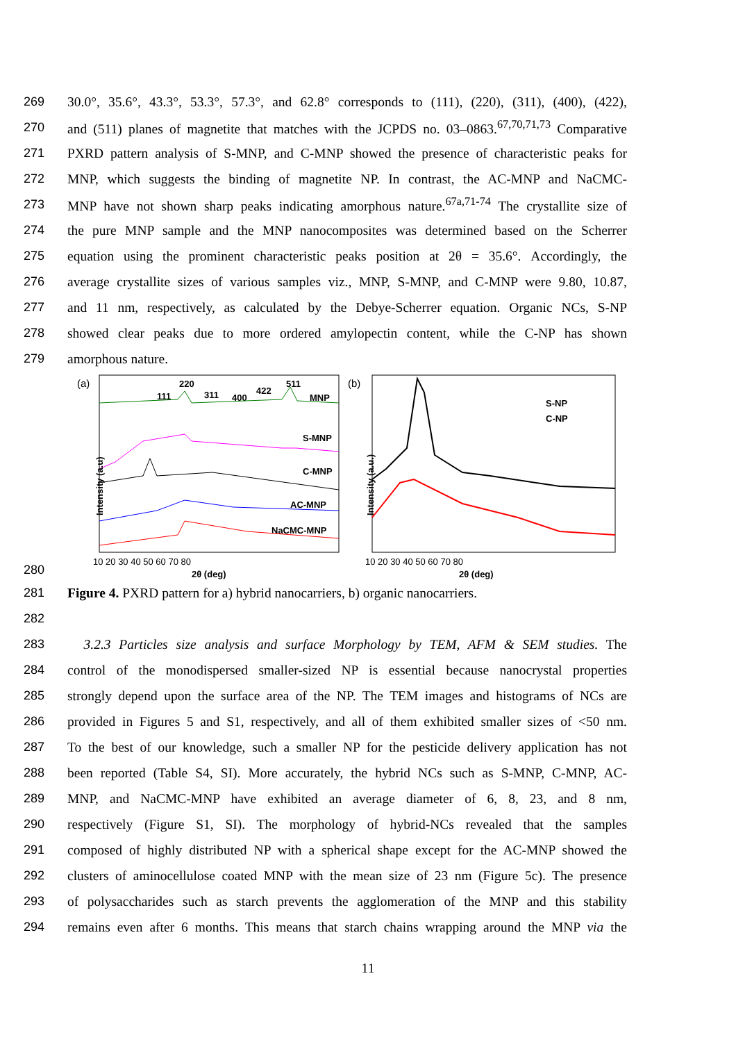269 30.0°, 35.6°, 43.3°, 53.3°, 57.3°, and 62.8° corresponds to (111), (220), (311), (400), (422),
270 and (511) planes of magnetite that matches with the JCPDS no. 03–0863.<sup>67,70,71,73</sup> Comparative
271 PXRD pattern analysis of S-MNP, and C-MNP showed the presence of characteristic peaks for
272 MNP, which suggests the binding of magnetite NP. In contrast, the AC-MNP and NaCMC-
273 MNP have not shown sharp peaks indicating amorphous nature.<sup>67a,71-74</sup> The crystallite size of
274 the pure MNP sample and the MNP nanocomposites was determined based on the Scherrer
275 equation using the prominent characteristic peaks position at 2θ = 35.6°. Accordingly, the
276 average crystallite sizes of various samples viz., MNP, S-MNP, and C-MNP were 9.80, 10.87,
277 and 11 nm, respectively, as calculated by the Debye-Scherrer equation. Organic NCs, S-NP
278 showed clear peaks due to more ordered amylopectin content, while the C-NP has shown
279 amorphous nature.
280
(a)
111
220
311
400
422
511
MNP
S-MNP
C-MNP
AC-MNP
NaCMC-MNP
Intensity (a.u)
10 20 30 40 50 60 70 80
2θ (deg)
(b)
S-NP
C-NP
Intensity (a.u.)
10 20 30 40 50 60 70 80
2θ (deg)
281 Figure 4. PXRD pattern for a) hybrid nanocarriers, b) organic nanocarriers.
282
283 3.2.3 Particles size analysis and surface Morphology by TEM, AFM & SEM studies. The
284 control of the monodispersed smaller-sized NP is essential because nanocrystal properties
285 strongly depend upon the surface area of the NP. The TEM images and histograms of NCs are
286 provided in Figures 5 and S1, respectively, and all of them exhibited smaller sizes of <50 nm.
287 To the best of our knowledge, such a smaller NP for the pesticide delivery application has not
288 been reported (Table S4, SI). More accurately, the hybrid NCs such as S-MNP, C-MNP, AC-
289 MNP, and NaCMC-MNP have exhibited an average diameter of 6, 8, 23, and 8 nm,
290 respectively (Figure S1, SI). The morphology of hybrid-NCs revealed that the samples
291 composed of highly distributed NP with a spherical shape except for the AC-MNP showed the
292 clusters of aminocellulose coated MNP with the mean size of 23 nm (Figure 5c). The presence
293 of polysaccharides such as starch prevents the agglomeration of the MNP and this stability
294 remains even after 6 months. This means that starch chains wrapping around the MNP via the
11